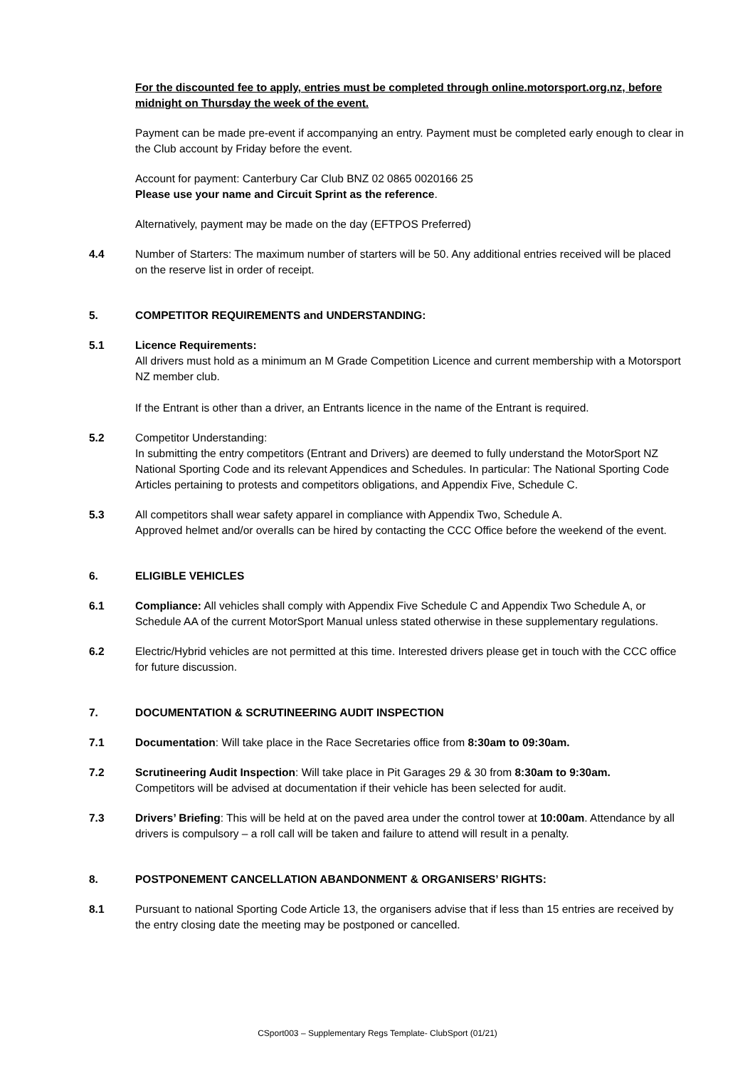For the discounted fee to apply, entries must be completed through online.motorsport.org.nz, before midnight on Thursday the week of the event.
Payment can be made pre-event if accompanying an entry. Payment must be completed early enough to clear in the Club account by Friday before the event.
Account for payment: Canterbury Car Club BNZ 02 0865 0020166 25
Please use your name and Circuit Sprint as the reference.
Alternatively, payment may be made on the day (EFTPOS Preferred)
4.4 Number of Starters: The maximum number of starters will be 50. Any additional entries received will be placed on the reserve list in order of receipt.
5. COMPETITOR REQUIREMENTS and UNDERSTANDING:
5.1 Licence Requirements:
All drivers must hold as a minimum an M Grade Competition Licence and current membership with a Motorsport NZ member club.
If the Entrant is other than a driver, an Entrants licence in the name of the Entrant is required.
5.2 Competitor Understanding:
In submitting the entry competitors (Entrant and Drivers) are deemed to fully understand the MotorSport NZ National Sporting Code and its relevant Appendices and Schedules. In particular: The National Sporting Code Articles pertaining to protests and competitors obligations, and Appendix Five, Schedule C.
5.3 All competitors shall wear safety apparel in compliance with Appendix Two, Schedule A.
Approved helmet and/or overalls can be hired by contacting the CCC Office before the weekend of the event.
6. ELIGIBLE VEHICLES
6.1 Compliance: All vehicles shall comply with Appendix Five Schedule C and Appendix Two Schedule A, or Schedule AA of the current MotorSport Manual unless stated otherwise in these supplementary regulations.
6.2 Electric/Hybrid vehicles are not permitted at this time. Interested drivers please get in touch with the CCC office for future discussion.
7. DOCUMENTATION & SCRUTINEERING AUDIT INSPECTION
7.1 Documentation: Will take place in the Race Secretaries office from 8:30am to 09:30am.
7.2 Scrutineering Audit Inspection: Will take place in Pit Garages 29 & 30 from 8:30am to 9:30am.
Competitors will be advised at documentation if their vehicle has been selected for audit.
7.3 Drivers’ Briefing: This will be held at on the paved area under the control tower at 10:00am. Attendance by all drivers is compulsory – a roll call will be taken and failure to attend will result in a penalty.
8. POSTPONEMENT CANCELLATION ABANDONMENT & ORGANISERS’ RIGHTS:
8.1 Pursuant to national Sporting Code Article 13, the organisers advise that if less than 15 entries are received by the entry closing date the meeting may be postponed or cancelled.
CSport003 – Supplementary Regs Template- ClubSport (01/21)